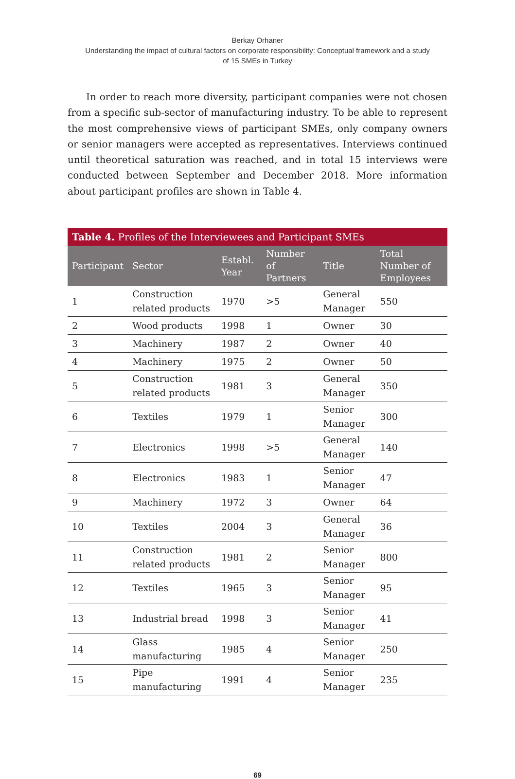Berkay Orhaner
Understanding the impact of cultural factors on corporate responsibility: Conceptual framework and a study
of 15 SMEs in Turkey
In order to reach more diversity, participant companies were not chosen from a specific sub-sector of manufacturing industry. To be able to represent the most comprehensive views of participant SMEs, only company owners or senior managers were accepted as representatives. Interviews continued until theoretical saturation was reached, and in total 15 interviews were conducted between September and December 2018. More information about participant profiles are shown in Table 4.
Table 4. Profiles of the Interviewees and Participant SMEs
| Participant | Sector | Establ. Year | Number of Partners | Title | Total Number of Employees |
| --- | --- | --- | --- | --- | --- |
| 1 | Construction related products | 1970 | >5 | General Manager | 550 |
| 2 | Wood products | 1998 | 1 | Owner | 30 |
| 3 | Machinery | 1987 | 2 | Owner | 40 |
| 4 | Machinery | 1975 | 2 | Owner | 50 |
| 5 | Construction related products | 1981 | 3 | General Manager | 350 |
| 6 | Textiles | 1979 | 1 | Senior Manager | 300 |
| 7 | Electronics | 1998 | >5 | General Manager | 140 |
| 8 | Electronics | 1983 | 1 | Senior Manager | 47 |
| 9 | Machinery | 1972 | 3 | Owner | 64 |
| 10 | Textiles | 2004 | 3 | General Manager | 36 |
| 11 | Construction related products | 1981 | 2 | Senior Manager | 800 |
| 12 | Textiles | 1965 | 3 | Senior Manager | 95 |
| 13 | Industrial bread | 1998 | 3 | Senior Manager | 41 |
| 14 | Glass manufacturing | 1985 | 4 | Senior Manager | 250 |
| 15 | Pipe manufacturing | 1991 | 4 | Senior Manager | 235 |
69